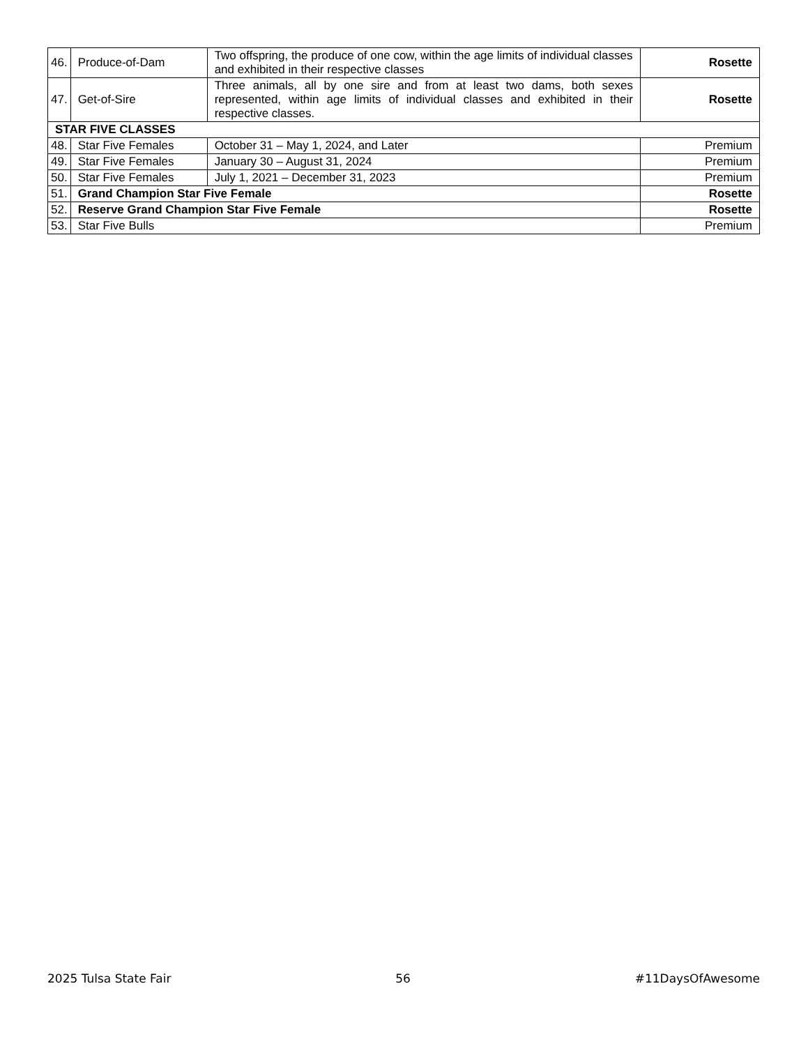| 46. | Produce-of-Dam | Two offspring, the produce of one cow, within the age limits of individual classes and exhibited in their respective classes | | Rosette |
| 47. | Get-of-Sire | Three animals, all by one sire and from at least two dams, both sexes represented, within age limits of individual classes and exhibited in their respective classes. | | Rosette |
| STAR FIVE CLASSES | | | | |
| 48. | Star Five Females | | October 31 – May 1, 2024, and Later | Premium |
| 49. | Star Five Females | | January 30 – August 31, 2024 | Premium |
| 50. | Star Five Females | | July 1, 2021 – December 31, 2023 | Premium |
| 51. | Grand Champion Star Five Female | | | Rosette |
| 52. | Reserve Grand Champion Star Five Female | | | Rosette |
| 53. | Star Five Bulls | | | Premium |
2025 Tulsa State Fair 56 #11DaysOfAwesome